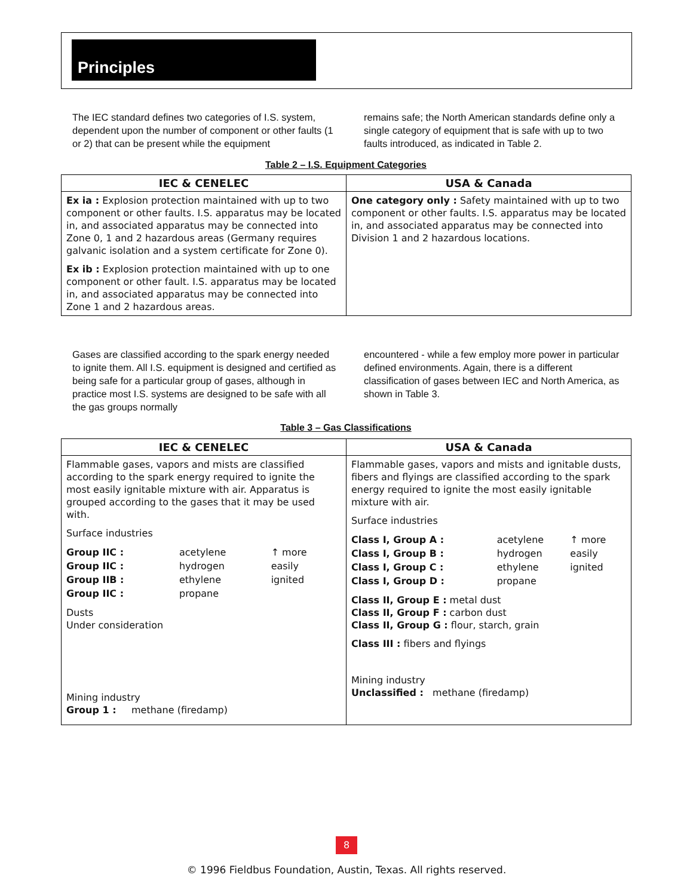Principles
The IEC standard defines two categories of I.S. system, dependent upon the number of component or other faults (1 or 2) that can be present while the equipment
remains safe; the North American standards define only a single category of equipment that is safe with up to two faults introduced, as indicated in Table 2.
Table 2 – I.S. Equipment Categories
| IEC & CENELEC | USA & Canada |
| --- | --- |
| Ex ia : Explosion protection maintained with up to two component or other faults. I.S. apparatus may be located in, and associated apparatus may be connected into Zone 0, 1 and 2 hazardous areas (Germany requires galvanic isolation and a system certificate for Zone 0). Ex ib : Explosion protection maintained with up to one component or other fault. I.S. apparatus may be located in, and associated apparatus may be connected into Zone 1 and 2 hazardous areas. | One category only : Safety maintained with up to two component or other faults. I.S. apparatus may be located in, and associated apparatus may be connected into Division 1 and 2 hazardous locations. |
Gases are classified according to the spark energy needed to ignite them. All I.S. equipment is designed and certified as being safe for a particular group of gases, although in practice most I.S. systems are designed to be safe with all the gas groups normally
encountered - while a few employ more power in particular defined environments. Again, there is a different classification of gases between IEC and North America, as shown in Table 3.
Table 3 – Gas Classifications
| IEC & CENELEC | USA & Canada |
| --- | --- |
| Flammable gases, vapors and mists are classified according to the spark energy required to ignite the most easily ignitable mixture with air. Apparatus is grouped according to the gases that it may be used with. Surface industries / Group IIC : / acetylene / ↑ more / / Group IIC : / hydrogen / easily / / Group IIB : / ethylene / ignited / / Group IIC : / propane / / Dusts Under consideration Mining industry Group 1 : methane (firedamp) | Flammable gases, vapors and mists and ignitable dusts, fibers and flyings are classified according to the spark energy required to ignite the most easily ignitable mixture with air. Surface industries / Class I, Group A : / acetylene / ↑ more / / Class I, Group B : / hydrogen / easily / / Class I, Group C : / ethylene / ignited / / Class I, Group D : / propane / / Class II, Group E : metal dust Class II, Group F : carbon dust Class II, Group G : flour, starch, grain Class III : fibers and flyings Mining industry Unclassified : methane (firedamp) |
8
© 1996 Fieldbus Foundation, Austin, Texas. All rights reserved.